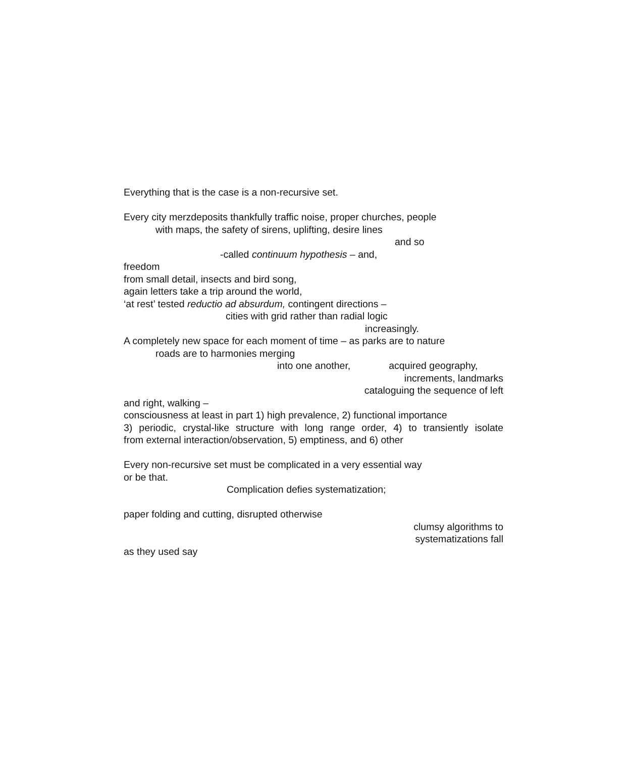Everything that is the case is a non-recursive set.
Every city merzdeposits thankfully traffic noise, proper churches, people
with maps, the safety of sirens, uplifting, desire lines
and so
-called continuum hypothesis – and,
freedom
from small detail, insects and bird song,
again letters take a trip around the world,
‘at rest’ tested reductio ad absurdum, contingent directions –
cities with grid rather than radial logic
increasingly.
A completely new space for each moment of time – as parks are to nature
roads are to harmonies merging
into one another, acquired geography,
increments, landmarks
cataloguing the sequence of left
and right, walking –
consciousness at least in part 1) high prevalence, 2) functional importance
3) periodic, crystal-like structure with long range order, 4) to transiently isolate
from external interaction/observation, 5) emptiness, and 6) other
Every non-recursive set must be complicated in a very essential way
or be that.
Complication defies systematization;
paper folding and cutting, disrupted otherwise
clumsy algorithms to
systematizations fall
as they used say